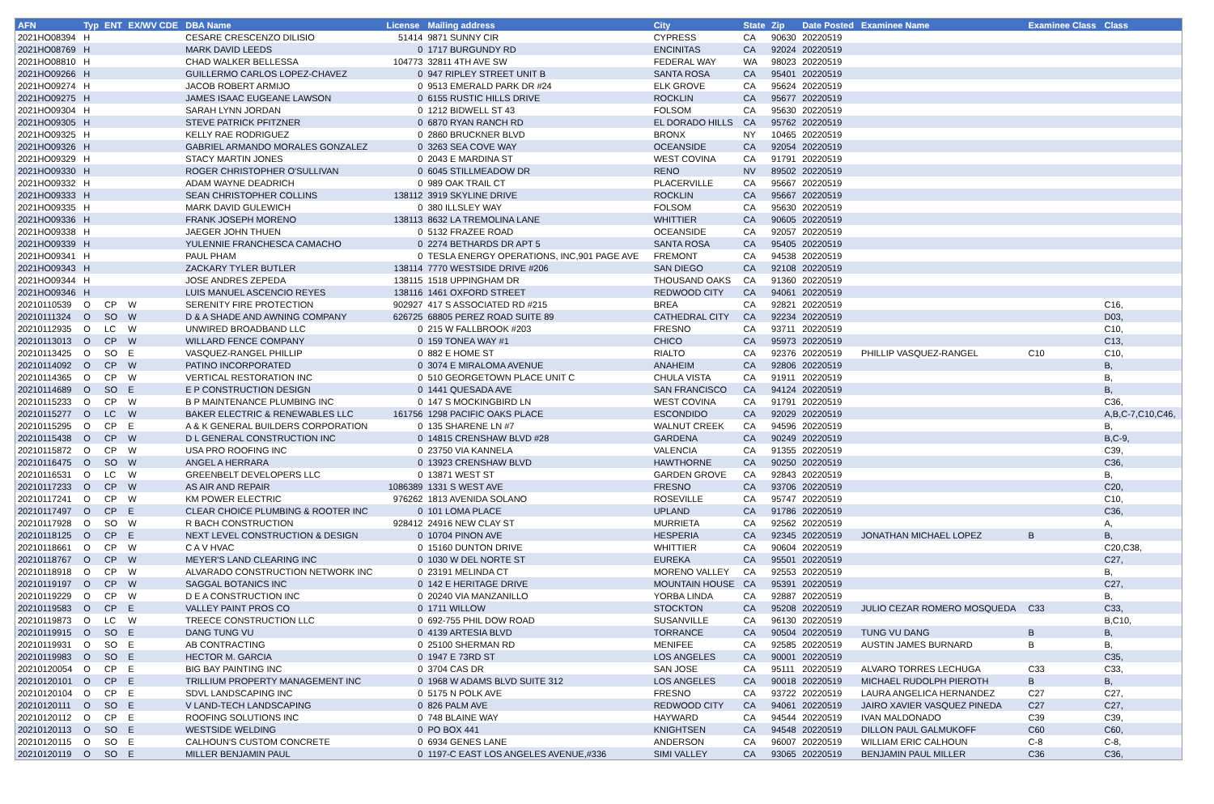| AFN | Typ | ENT | EX/WV CDE | DBA Name | License | Mailing address | City | State | Zip | Date Posted | Examinee Name | Examinee Class | Class |
| --- | --- | --- | --- | --- | --- | --- | --- | --- | --- | --- | --- | --- | --- |
| 2021HO08394 | H | | | CESARE CRESCENZO DILISIO | 51414 | 9871 SUNNY CIR | CYPRESS | CA | 90630 | 20220519 | | | |
| 2021HO08769 | H | | | MARK DAVID LEEDS | 0 | 1717 BURGUNDY RD | ENCINITAS | CA | 92024 | 20220519 | | | |
| 2021HO08810 | H | | | CHAD WALKER BELLESSA | 104773 | 32811 4TH AVE SW | FEDERAL WAY | WA | 98023 | 20220519 | | | |
| 2021HO09266 | H | | | GUILLERMO CARLOS LOPEZ-CHAVEZ | 0 | 947 RIPLEY STREET UNIT B | SANTA ROSA | CA | 95401 | 20220519 | | | |
| 2021HO09274 | H | | | JACOB ROBERT ARMIJO | 0 | 9513 EMERALD PARK DR #24 | ELK GROVE | CA | 95624 | 20220519 | | | |
| 2021HO09275 | H | | | JAMES ISAAC EUGEANE LAWSON | 0 | 6155 RUSTIC HILLS DRIVE | ROCKLIN | CA | 95677 | 20220519 | | | |
| 2021HO09304 | H | | | SARAH LYNN JORDAN | 0 | 1212 BIDWELL ST 43 | FOLSOM | CA | 95630 | 20220519 | | | |
| 2021HO09305 | H | | | STEVE PATRICK PFITZNER | 0 | 6870 RYAN RANCH RD | EL DORADO HILLS | CA | 95762 | 20220519 | | | |
| 2021HO09325 | H | | | KELLY RAE RODRIGUEZ | 0 | 2860 BRUCKNER BLVD | BRONX | NY | 10465 | 20220519 | | | |
| 2021HO09326 | H | | | GABRIEL ARMANDO MORALES GONZALEZ | 0 | 3263 SEA COVE WAY | OCEANSIDE | CA | 92054 | 20220519 | | | |
| 2021HO09329 | H | | | STACY MARTIN JONES | 0 | 2043 E MARDINA ST | WEST COVINA | CA | 91791 | 20220519 | | | |
| 2021HO09330 | H | | | ROGER CHRISTOPHER O'SULLIVAN | 0 | 6045 STILLMEADOW DR | RENO | NV | 89502 | 20220519 | | | |
| 2021HO09332 | H | | | ADAM WAYNE DEADRICH | 0 | 989 OAK TRAIL CT | PLACERVILLE | CA | 95667 | 20220519 | | | |
| 2021HO09333 | H | | | SEAN CHRISTOPHER COLLINS | 138112 | 3919 SKYLINE DRIVE | ROCKLIN | CA | 95667 | 20220519 | | | |
| 2021HO09335 | H | | | MARK DAVID GULEWICH | 0 | 380 ILLSLEY WAY | FOLSOM | CA | 95630 | 20220519 | | | |
| 2021HO09336 | H | | | FRANK JOSEPH MORENO | 138113 | 8632 LA TREMOLINA LANE | WHITTIER | CA | 90605 | 20220519 | | | |
| 2021HO09338 | H | | | JAEGER JOHN THUEN | 0 | 5132 FRAZEE ROAD | OCEANSIDE | CA | 92057 | 20220519 | | | |
| 2021HO09339 | H | | | YULENNIE FRANCHESCA CAMACHO | 0 | 2274 BETHARDS DR APT 5 | SANTA ROSA | CA | 95405 | 20220519 | | | |
| 2021HO09341 | H | | | PAUL PHAM | 0 | TESLA ENERGY OPERATIONS, INC,901 PAGE AVE | FREMONT | CA | 94538 | 20220519 | | | |
| 2021HO09343 | H | | | ZACKARY TYLER BUTLER | 138114 | 7770 WESTSIDE DRIVE #206 | SAN DIEGO | CA | 92108 | 20220519 | | | |
| 2021HO09344 | H | | | JOSE ANDRES ZEPEDA | 138115 | 1518 UPPINGHAM DR | THOUSAND OAKS | CA | 91360 | 20220519 | | | |
| 2021HO09346 | H | | | LUIS MANUEL ASCENCIO REYES | 138116 | 1461 OXFORD STREET | REDWOOD CITY | CA | 94061 | 20220519 | | | |
| 20210110539 | O | CP | W | SERENITY FIRE PROTECTION | 902927 | 417 S ASSOCIATED RD #215 | BREA | CA | 92821 | 20220519 | | | C16, |
| 20210111324 | O | SO | W | D & A SHADE AND AWNING COMPANY | 626725 | 68805 PEREZ ROAD SUITE 89 | CATHEDRAL CITY | CA | 92234 | 20220519 | | | D03, |
| 20210112935 | O | LC | W | UNWIRED BROADBAND LLC | 0 | 215 W FALLBROOK #203 | FRESNO | CA | 93711 | 20220519 | | | C10, |
| 20210113013 | O | CP | W | WILLARD FENCE COMPANY | 0 | 159 TONEA WAY #1 | CHICO | CA | 95973 | 20220519 | | | C13, |
| 20210113425 | O | SO | E | VASQUEZ-RANGEL PHILLIP | 0 | 882 E HOME ST | RIALTO | CA | 92376 | 20220519 | PHILLIP VASQUEZ-RANGEL | C10 | C10, |
| 20210114092 | O | CP | W | PATINO INCORPORATED | 0 | 3074 E MIRALOMA AVENUE | ANAHEIM | CA | 92806 | 20220519 | | | B, |
| 20210114365 | O | CP | W | VERTICAL RESTORATION INC | 0 | 510 GEORGETOWN PLACE UNIT C | CHULA VISTA | CA | 91911 | 20220519 | | | B, |
| 20210114689 | O | SO | E | E P CONSTRUCTION DESIGN | 0 | 1441 QUESADA AVE | SAN FRANCISCO | CA | 94124 | 20220519 | | | B, |
| 20210115233 | O | CP | W | B P MAINTENANCE PLUMBING INC | 0 | 147 S MOCKINGBIRD LN | WEST COVINA | CA | 91791 | 20220519 | | | C36, |
| 20210115277 | O | LC | W | BAKER ELECTRIC & RENEWABLES LLC | 161756 | 1298 PACIFIC OAKS PLACE | ESCONDIDO | CA | 92029 | 20220519 | | | A,B,C-7,C10,C46, |
| 20210115295 | O | CP | E | A & K GENERAL BUILDERS CORPORATION | 0 | 135 SHARENE LN #7 | WALNUT CREEK | CA | 94596 | 20220519 | | | B, |
| 20210115438 | O | CP | W | D L GENERAL CONSTRUCTION INC | 0 | 14815 CRENSHAW BLVD #28 | GARDENA | CA | 90249 | 20220519 | | | B,C-9, |
| 20210115872 | O | CP | W | USA PRO ROOFING INC | 0 | 23750 VIA KANNELA | VALENCIA | CA | 91355 | 20220519 | | | C39, |
| 20210116475 | O | SO | W | ANGEL A HERRARA | 0 | 13923 CRENSHAW BLVD | HAWTHORNE | CA | 90250 | 20220519 | | | C36, |
| 20210116531 | O | LC | W | GREENBELT DEVELOPERS LLC | 0 | 13871 WEST ST | GARDEN GROVE | CA | 92843 | 20220519 | | | B, |
| 20210117233 | O | CP | W | AS AIR AND REPAIR | 1086389 | 1331 S WEST AVE | FRESNO | CA | 93706 | 20220519 | | | C20, |
| 20210117241 | O | CP | W | KM POWER ELECTRIC | 976262 | 1813 AVENIDA SOLANO | ROSEVILLE | CA | 95747 | 20220519 | | | C10, |
| 20210117497 | O | CP | E | CLEAR CHOICE PLUMBING & ROOTER INC | 0 | 101 LOMA PLACE | UPLAND | CA | 91786 | 20220519 | | | C36, |
| 20210117928 | O | SO | W | R BACH CONSTRUCTION | 928412 | 24916 NEW CLAY ST | MURRIETA | CA | 92562 | 20220519 | | | A, |
| 20210118125 | O | CP | E | NEXT LEVEL CONSTRUCTION & DESIGN | 0 | 10704 PINON AVE | HESPERIA | CA | 92345 | 20220519 | JONATHAN MICHAEL LOPEZ | B | B, |
| 20210118661 | O | CP | W | C A V HVAC | 0 | 15160 DUNTON DRIVE | WHITTIER | CA | 90604 | 20220519 | | | C20,C38, |
| 20210118767 | O | CP | W | MEYER'S LAND CLEARING INC | 0 | 1030 W DEL NORTE ST | EUREKA | CA | 95501 | 20220519 | | | C27, |
| 20210118918 | O | CP | W | ALVARADO CONSTRUCTION NETWORK INC | 0 | 23191 MELINDA CT | MORENO VALLEY | CA | 92553 | 20220519 | | | B, |
| 20210119197 | O | CP | W | SAGGAL BOTANICS INC | 0 | 142 E HERITAGE DRIVE | MOUNTAIN HOUSE | CA | 95391 | 20220519 | | | C27, |
| 20210119229 | O | CP | W | D E A CONSTRUCTION INC | 0 | 20240 VIA MANZANILLO | YORBA LINDA | CA | 92887 | 20220519 | | | B, |
| 20210119583 | O | CP | E | VALLEY PAINT PROS CO | 0 | 1711 WILLOW | STOCKTON | CA | 95208 | 20220519 | JULIO CEZAR ROMERO MOSQUEDA | C33 | C33, |
| 20210119873 | O | LC | W | TREECE CONSTRUCTION LLC | 0 | 692-755 PHIL DOW ROAD | SUSANVILLE | CA | 96130 | 20220519 | | | B,C10, |
| 20210119915 | O | SO | E | DANG TUNG VU | 0 | 4139 ARTESIA BLVD | TORRANCE | CA | 90504 | 20220519 | TUNG VU DANG | B | B, |
| 20210119931 | O | SO | E | AB CONTRACTING | 0 | 25100 SHERMAN RD | MENIFEE | CA | 92585 | 20220519 | AUSTIN JAMES BURNARD | B | B, |
| 20210119983 | O | SO | E | HECTOR M. GARCIA | 0 | 1947 E 73RD ST | LOS ANGELES | CA | 90001 | 20220519 | | | C35, |
| 20210120054 | O | CP | E | BIG BAY PAINTING INC | 0 | 3704 CAS DR | SAN JOSE | CA | 95111 | 20220519 | ALVARO TORRES LECHUGA | C33 | C33, |
| 20210120101 | O | CP | E | TRILLIUM PROPERTY MANAGEMENT INC | 0 | 1968 W ADAMS BLVD SUITE 312 | LOS ANGELES | CA | 90018 | 20220519 | MICHAEL RUDOLPH PIEROTH | B | B, |
| 20210120104 | O | CP | E | SDVL LANDSCAPING INC | 0 | 5175 N POLK AVE | FRESNO | CA | 93722 | 20220519 | LAURA ANGELICA HERNANDEZ | C27 | C27, |
| 20210120111 | O | SO | E | V LAND-TECH LANDSCAPING | 0 | 826 PALM AVE | REDWOOD CITY | CA | 94061 | 20220519 | JAIRO XAVIER VASQUEZ PINEDA | C27 | C27, |
| 20210120112 | O | CP | E | ROOFING SOLUTIONS INC | 0 | 748 BLAINE WAY | HAYWARD | CA | 94544 | 20220519 | IVAN MALDONADO | C39 | C39, |
| 20210120113 | O | SO | E | WESTSIDE WELDING | 0 | PO BOX 441 | KNIGHTSEN | CA | 94548 | 20220519 | DILLON PAUL GALMUKOFF | C60 | C60, |
| 20210120115 | O | SO | E | CALHOUN'S CUSTOM CONCRETE | 0 | 6934 GENES LANE | ANDERSON | CA | 96007 | 20220519 | WILLIAM ERIC CALHOUN | C-8 | C-8, |
| 20210120119 | O | SO | E | MILLER BENJAMIN PAUL | 0 | 1197-C EAST LOS ANGELES AVENUE,#336 | SIMI VALLEY | CA | 93065 | 20220519 | BENJAMIN PAUL MILLER | C36 | C36, |